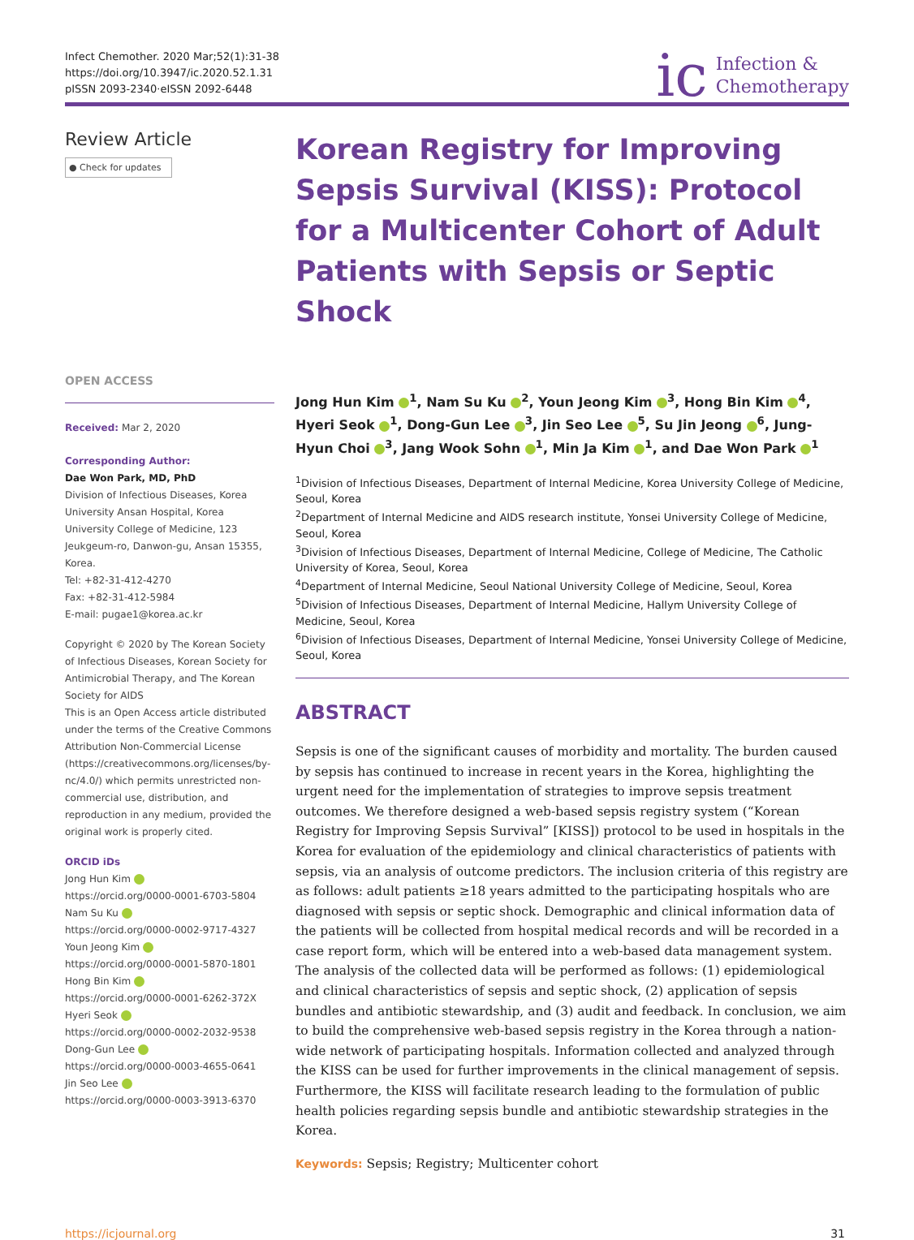Infect Chemother. 2020 Mar;52(1):31-38
https://doi.org/10.3947/ic.2020.52.1.31
pISSN 2093-2340·eISSN 2092-6448
ic Infection &
Chemotherapy
Review Article
● Check for updates
OPEN ACCESS
Received: Mar 2, 2020
Corresponding Author:
Dae Won Park, MD, PhD
Division of Infectious Diseases, Korea University Ansan Hospital, Korea University College of Medicine, 123 Jeukgeum-ro, Danwon-gu, Ansan 15355, Korea.
Tel: +82-31-412-4270
Fax: +82-31-412-5984
E-mail: pugae1@korea.ac.kr
Copyright © 2020 by The Korean Society of Infectious Diseases, Korean Society for Antimicrobial Therapy, and The Korean Society for AIDS
This is an Open Access article distributed under the terms of the Creative Commons Attribution Non-Commercial License (https://creativecommons.org/licenses/by-nc/4.0/) which permits unrestricted non-commercial use, distribution, and reproduction in any medium, provided the original work is properly cited.
ORCID iDs
Jong Hun Kim
https://orcid.org/0000-0001-6703-5804
Nam Su Ku
https://orcid.org/0000-0002-9717-4327
Youn Jeong Kim
https://orcid.org/0000-0001-5870-1801
Hong Bin Kim
https://orcid.org/0000-0001-6262-372X
Hyeri Seok
https://orcid.org/0000-0002-2032-9538
Dong-Gun Lee
https://orcid.org/0000-0003-4655-0641
Jin Seo Lee
https://orcid.org/0000-0003-3913-6370
Korean Registry for Improving Sepsis Survival (KISS): Protocol for a Multicenter Cohort of Adult Patients with Sepsis or Septic Shock
Jong Hun Kim <sup>1</sup>, Nam Su Ku <sup>2</sup>, Youn Jeong Kim <sup>3</sup>, Hong Bin Kim <sup>4</sup>, Hyeri Seok <sup>1</sup>, Dong-Gun Lee <sup>3</sup>, Jin Seo Lee <sup>5</sup>, Su Jin Jeong <sup>6</sup>, Jung-Hyun Choi <sup>3</sup>, Jang Wook Sohn <sup>1</sup>, Min Ja Kim <sup>1</sup>, and Dae Won Park <sup>1</sup>
<sup>1</sup> Division of Infectious Diseases, Department of Internal Medicine, Korea University College of Medicine, Seoul, Korea
<sup>2</sup> Department of Internal Medicine and AIDS research institute, Yonsei University College of Medicine, Seoul, Korea
<sup>3</sup> Division of Infectious Diseases, Department of Internal Medicine, College of Medicine, The Catholic University of Korea, Seoul, Korea
<sup>4</sup> Department of Internal Medicine, Seoul National University College of Medicine, Seoul, Korea
<sup>5</sup> Division of Infectious Diseases, Department of Internal Medicine, Hallym University College of Medicine, Seoul, Korea
<sup>6</sup> Division of Infectious Diseases, Department of Internal Medicine, Yonsei University College of Medicine, Seoul, Korea
ABSTRACT
Sepsis is one of the significant causes of morbidity and mortality. The burden caused by sepsis has continued to increase in recent years in the Korea, highlighting the urgent need for the implementation of strategies to improve sepsis treatment outcomes. We therefore designed a web-based sepsis registry system (“Korean Registry for Improving Sepsis Survival” [KISS]) protocol to be used in hospitals in the Korea for evaluation of the epidemiology and clinical characteristics of patients with sepsis, via an analysis of outcome predictors. The inclusion criteria of this registry are as follows: adult patients ≥18 years admitted to the participating hospitals who are diagnosed with sepsis or septic shock. Demographic and clinical information data of the patients will be collected from hospital medical records and will be recorded in a case report form, which will be entered into a web-based data management system. The analysis of the collected data will be performed as follows: (1) epidemiological and clinical characteristics of sepsis and septic shock, (2) application of sepsis bundles and antibiotic stewardship, and (3) audit and feedback. In conclusion, we aim to build the comprehensive web-based sepsis registry in the Korea through a nation-wide network of participating hospitals. Information collected and analyzed through the KISS can be used for further improvements in the clinical management of sepsis. Furthermore, the KISS will facilitate research leading to the formulation of public health policies regarding sepsis bundle and antibiotic stewardship strategies in the Korea.
Keywords: Sepsis; Registry; Multicenter cohort
https://icjournal.org 31